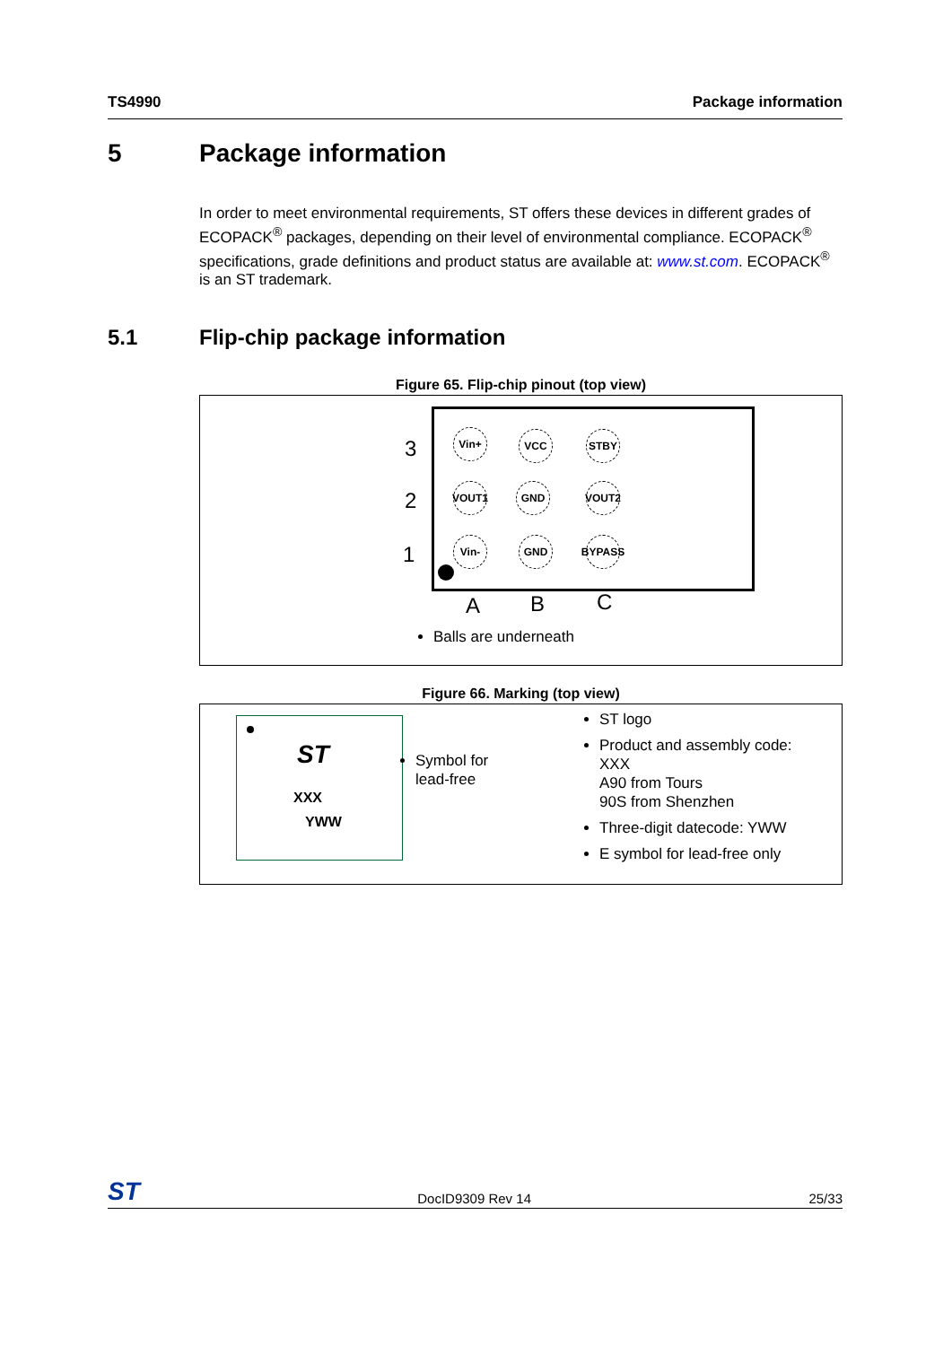TS4990 Package information
5 Package information
In order to meet environmental requirements, ST offers these devices in different grades of ECOPACK<sup>®</sup> packages, depending on their level of environmental compliance. ECOPACK<sup>®</sup> specifications, grade definitions and product status are available at: www.st.com. ECOPACK<sup>®</sup> is an ST trademark.
5.1 Flip-chip package information
Figure 65. Flip-chip pinout (top view)
3
2
1
Vin+ VCC STBY
VOUT1 GND VOUT2
Vin- GND
BYPASS
A B C
Balls are underneath
Figure 66. Marking (top view)
ST
XXX
YWW
Symbol for
lead-free
ST logo
Product and assembly code:
XXX
A90 from Tours
90S from Shenzhen
Three-digit datecode: YWW
E symbol for lead-free only
ST DocID9309 Rev 14 25/33